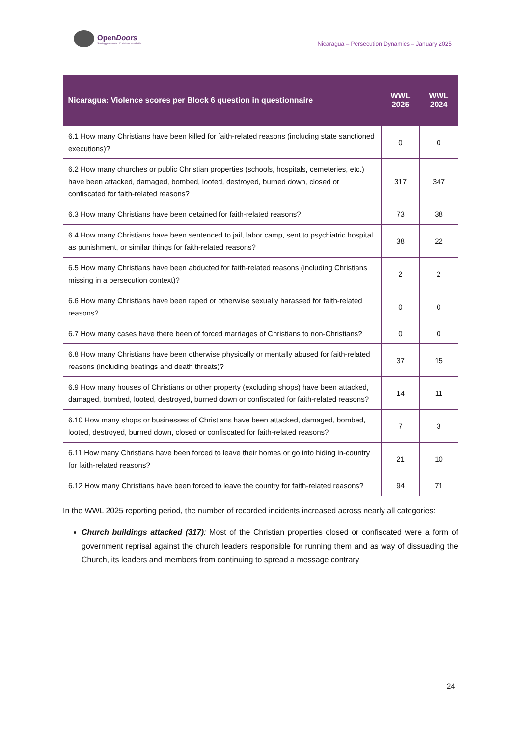OpenDoors
Serving persecuted Christians worldwide
Nicaragua – Persecution Dynamics – January 2025
| Nicaragua: Violence scores per Block 6 question in questionnaire | WWL 2025 | WWL 2024 |
| --- | --- | --- |
| 6.1 How many Christians have been killed for faith-related reasons (including state sanctioned executions)? | 0 | 0 |
| 6.2 How many churches or public Christian properties (schools, hospitals, cemeteries, etc.) have been attacked, damaged, bombed, looted, destroyed, burned down, closed or confiscated for faith-related reasons? | 317 | 347 |
| 6.3 How many Christians have been detained for faith-related reasons? | 73 | 38 |
| 6.4 How many Christians have been sentenced to jail, labor camp, sent to psychiatric hospital as punishment, or similar things for faith-related reasons? | 38 | 22 |
| 6.5 How many Christians have been abducted for faith-related reasons (including Christians missing in a persecution context)? | 2 | 2 |
| 6.6 How many Christians have been raped or otherwise sexually harassed for faith-related reasons? | 0 | 0 |
| 6.7 How many cases have there been of forced marriages of Christians to non-Christians? | 0 | 0 |
| 6.8 How many Christians have been otherwise physically or mentally abused for faith-related reasons (including beatings and death threats)? | 37 | 15 |
| 6.9 How many houses of Christians or other property (excluding shops) have been attacked, damaged, bombed, looted, destroyed, burned down or confiscated for faith-related reasons? | 14 | 11 |
| 6.10 How many shops or businesses of Christians have been attacked, damaged, bombed, looted, destroyed, burned down, closed or confiscated for faith-related reasons? | 7 | 3 |
| 6.11 How many Christians have been forced to leave their homes or go into hiding in-country for faith-related reasons? | 21 | 10 |
| 6.12 How many Christians have been forced to leave the country for faith-related reasons? | 94 | 71 |
In the WWL 2025 reporting period, the number of recorded incidents increased across nearly all categories:
Church buildings attacked (317): Most of the Christian properties closed or confiscated were a form of government reprisal against the church leaders responsible for running them and as way of dissuading the Church, its leaders and members from continuing to spread a message contrary
24